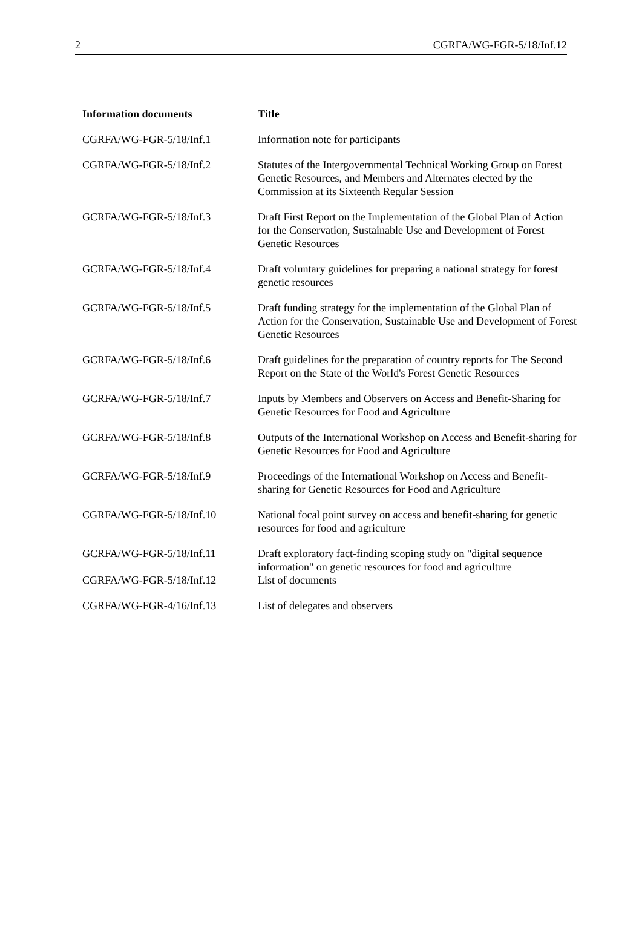2 CGRFA/WG-FGR-5/18/Inf.12
| Information documents | Title |
| --- | --- |
| CGRFA/WG-FGR-5/18/Inf.1 | Information note for participants |
| CGRFA/WG-FGR-5/18/Inf.2 | Statutes of the Intergovernmental Technical Working Group on Forest Genetic Resources, and Members and Alternates elected by the Commission at its Sixteenth Regular Session |
| GCRFA/WG-FGR-5/18/Inf.3 | Draft First Report on the Implementation of the Global Plan of Action for the Conservation, Sustainable Use and Development of Forest Genetic Resources |
| GCRFA/WG-FGR-5/18/Inf.4 | Draft voluntary guidelines for preparing a national strategy for forest genetic resources |
| GCRFA/WG-FGR-5/18/Inf.5 | Draft funding strategy for the implementation of the Global Plan of Action for the Conservation, Sustainable Use and Development of Forest Genetic Resources |
| GCRFA/WG-FGR-5/18/Inf.6 | Draft guidelines for the preparation of country reports for The Second Report on the State of the World's Forest Genetic Resources |
| GCRFA/WG-FGR-5/18/Inf.7 | Inputs by Members and Observers on Access and Benefit-Sharing for Genetic Resources for Food and Agriculture |
| GCRFA/WG-FGR-5/18/Inf.8 | Outputs of the International Workshop on Access and Benefit-sharing for Genetic Resources for Food and Agriculture |
| GCRFA/WG-FGR-5/18/Inf.9 | Proceedings of the International Workshop on Access and Benefit-sharing for Genetic Resources for Food and Agriculture |
| CGRFA/WG-FGR-5/18/Inf.10 | National focal point survey on access and benefit-sharing for genetic resources for food and agriculture |
| GCRFA/WG-FGR-5/18/Inf.11 | Draft exploratory fact-finding scoping study on "digital sequence information" on genetic resources for food and agriculture |
| CGRFA/WG-FGR-5/18/Inf.12 | List of documents |
| CGRFA/WG-FGR-4/16/Inf.13 | List of delegates and observers |